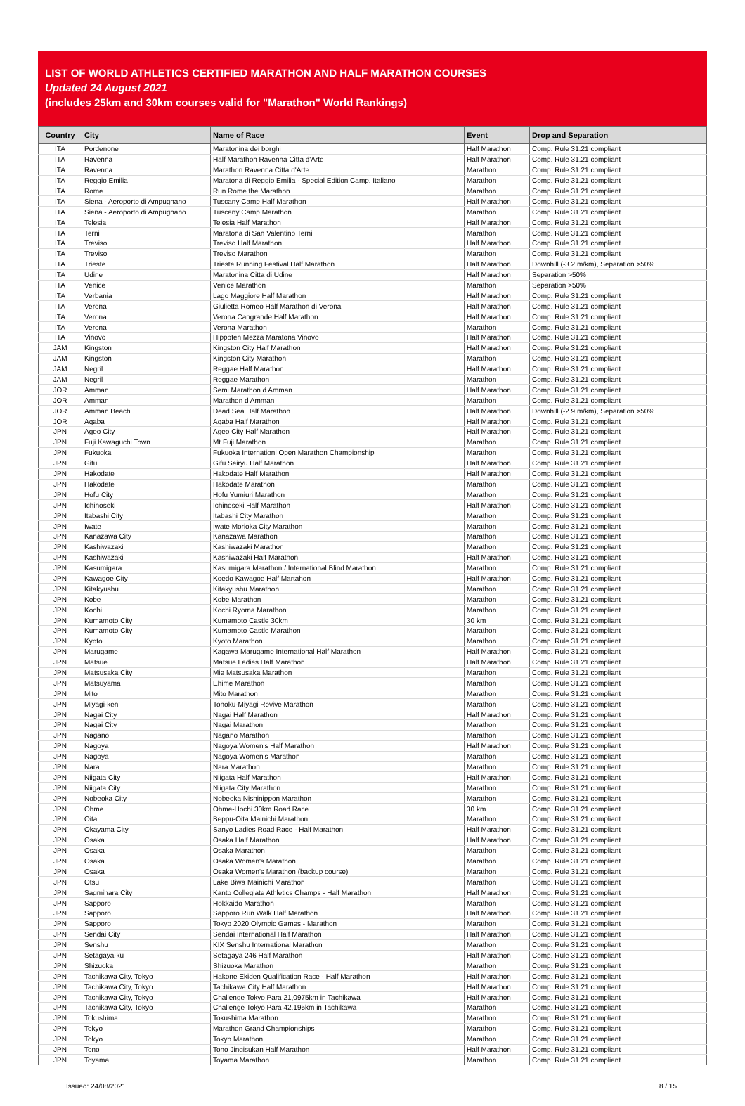LIST OF WORLD ATHLETICS CERTIFIED MARATHON AND HALF MARATHON COURSES
Updated 24 August 2021
(includes 25km and 30km courses valid for "Marathon" World Rankings)
| Country | City | Name of Race | Event | Drop and Separation |
| --- | --- | --- | --- | --- |
| ITA | Pordenone | Maratonina dei borghi | Half Marathon | Comp. Rule 31.21 compliant |
| ITA | Ravenna | Half Marathon Ravenna Citta d'Arte | Half Marathon | Comp. Rule 31.21 compliant |
| ITA | Ravenna | Marathon Ravenna Citta d'Arte | Marathon | Comp. Rule 31.21 compliant |
| ITA | Reggio Emilia | Maratona di Reggio Emilia - Special Edition Camp. Italiano | Marathon | Comp. Rule 31.21 compliant |
| ITA | Rome | Run Rome the Marathon | Marathon | Comp. Rule 31.21 compliant |
| ITA | Siena - Aeroporto di Ampugnano | Tuscany Camp Half Marathon | Half Marathon | Comp. Rule 31.21 compliant |
| ITA | Siena - Aeroporto di Ampugnano | Tuscany Camp Marathon | Marathon | Comp. Rule 31.21 compliant |
| ITA | Telesia | Telesia Half Marathon | Half Marathon | Comp. Rule 31.21 compliant |
| ITA | Terni | Maratona di San Valentino Terni | Marathon | Comp. Rule 31.21 compliant |
| ITA | Treviso | Treviso Half Marathon | Half Marathon | Comp. Rule 31.21 compliant |
| ITA | Treviso | Treviso Marathon | Marathon | Comp. Rule 31.21 compliant |
| ITA | Trieste | Trieste Running Festival Half Marathon | Half Marathon | Downhill (-3.2 m/km), Separation >50% |
| ITA | Udine | Maratonina Citta di Udine | Half Marathon | Separation >50% |
| ITA | Venice | Venice Marathon | Marathon | Separation >50% |
| ITA | Verbania | Lago Maggiore Half Marathon | Half Marathon | Comp. Rule 31.21 compliant |
| ITA | Verona | Giulietta Romeo Half Marathon di Verona | Half Marathon | Comp. Rule 31.21 compliant |
| ITA | Verona | Verona Cangrande Half Marathon | Half Marathon | Comp. Rule 31.21 compliant |
| ITA | Verona | Verona Marathon | Marathon | Comp. Rule 31.21 compliant |
| ITA | Vinovo | Hippoten Mezza Maratona Vinovo | Half Marathon | Comp. Rule 31.21 compliant |
| JAM | Kingston | Kingston City Half Marathon | Half Marathon | Comp. Rule 31.21 compliant |
| JAM | Kingston | Kingston City Marathon | Marathon | Comp. Rule 31.21 compliant |
| JAM | Negril | Reggae Half Marathon | Half Marathon | Comp. Rule 31.21 compliant |
| JAM | Negril | Reggae Marathon | Marathon | Comp. Rule 31.21 compliant |
| JOR | Amman | Semi Marathon d Amman | Half Marathon | Comp. Rule 31.21 compliant |
| JOR | Amman | Marathon d Amman | Marathon | Comp. Rule 31.21 compliant |
| JOR | Amman Beach | Dead Sea Half Marathon | Half Marathon | Downhill (-2.9 m/km), Separation >50% |
| JOR | Aqaba | Aqaba Half Marathon | Half Marathon | Comp. Rule 31.21 compliant |
| JPN | Ageo City | Ageo City Half Marathon | Half Marathon | Comp. Rule 31.21 compliant |
| JPN | Fuji Kawaguchi Town | Mt Fuji Marathon | Marathon | Comp. Rule 31.21 compliant |
| JPN | Fukuoka | Fukuoka Internationl Open Marathon Championship | Marathon | Comp. Rule 31.21 compliant |
| JPN | Gifu | Gifu Seiryu Half Marathon | Half Marathon | Comp. Rule 31.21 compliant |
| JPN | Hakodate | Hakodate Half Marathon | Half Marathon | Comp. Rule 31.21 compliant |
| JPN | Hakodate | Hakodate Marathon | Marathon | Comp. Rule 31.21 compliant |
| JPN | Hofu City | Hofu Yumiuri Marathon | Marathon | Comp. Rule 31.21 compliant |
| JPN | Ichinoseki | Ichinoseki Half Marathon | Half Marathon | Comp. Rule 31.21 compliant |
| JPN | Itabashi City | Itabashi City Marathon | Marathon | Comp. Rule 31.21 compliant |
| JPN | Iwate | Iwate Morioka City Marathon | Marathon | Comp. Rule 31.21 compliant |
| JPN | Kanazawa City | Kanazawa Marathon | Marathon | Comp. Rule 31.21 compliant |
| JPN | Kashiwazaki | Kashiwazaki Marathon | Marathon | Comp. Rule 31.21 compliant |
| JPN | Kashiwazaki | Kashiwazaki Half Marathon | Half Marathon | Comp. Rule 31.21 compliant |
| JPN | Kasumigara | Kasumigara Marathon / International Blind Marathon | Marathon | Comp. Rule 31.21 compliant |
| JPN | Kawagoe City | Koedo Kawagoe Half Martahon | Half Marathon | Comp. Rule 31.21 compliant |
| JPN | Kitakyushu | Kitakyushu Marathon | Marathon | Comp. Rule 31.21 compliant |
| JPN | Kobe | Kobe Marathon | Marathon | Comp. Rule 31.21 compliant |
| JPN | Kochi | Kochi Ryoma Marathon | Marathon | Comp. Rule 31.21 compliant |
| JPN | Kumamoto City | Kumamoto Castle 30km | 30 km | Comp. Rule 31.21 compliant |
| JPN | Kumamoto City | Kumamoto Castle Marathon | Marathon | Comp. Rule 31.21 compliant |
| JPN | Kyoto | Kyoto Marathon | Marathon | Comp. Rule 31.21 compliant |
| JPN | Marugame | Kagawa Marugame International Half Marathon | Half Marathon | Comp. Rule 31.21 compliant |
| JPN | Matsue | Matsue Ladies Half Marathon | Half Marathon | Comp. Rule 31.21 compliant |
| JPN | Matsusaka City | Mie Matsusaka Marathon | Marathon | Comp. Rule 31.21 compliant |
| JPN | Matsuyama | Ehime Marathon | Marathon | Comp. Rule 31.21 compliant |
| JPN | Mito | Mito Marathon | Marathon | Comp. Rule 31.21 compliant |
| JPN | Miyagi-ken | Tohoku-Miyagi Revive Marathon | Marathon | Comp. Rule 31.21 compliant |
| JPN | Nagai City | Nagai Half Marathon | Half Marathon | Comp. Rule 31.21 compliant |
| JPN | Nagai City | Nagai Marathon | Marathon | Comp. Rule 31.21 compliant |
| JPN | Nagano | Nagano Marathon | Marathon | Comp. Rule 31.21 compliant |
| JPN | Nagoya | Nagoya Women's Half Marathon | Half Marathon | Comp. Rule 31.21 compliant |
| JPN | Nagoya | Nagoya Women's Marathon | Marathon | Comp. Rule 31.21 compliant |
| JPN | Nara | Nara Marathon | Marathon | Comp. Rule 31.21 compliant |
| JPN | Niigata City | Niigata Half Marathon | Half Marathon | Comp. Rule 31.21 compliant |
| JPN | Niigata City | Niigata City Marathon | Marathon | Comp. Rule 31.21 compliant |
| JPN | Nobeoka City | Nobeoka Nishinippon Marathon | Marathon | Comp. Rule 31.21 compliant |
| JPN | Ohme | Ohme-Hochi 30km Road Race | 30 km | Comp. Rule 31.21 compliant |
| JPN | Oita | Beppu-Oita Mainichi Marathon | Marathon | Comp. Rule 31.21 compliant |
| JPN | Okayama City | Sanyo Ladies Road Race - Half Marathon | Half Marathon | Comp. Rule 31.21 compliant |
| JPN | Osaka | Osaka Half Marathon | Half Marathon | Comp. Rule 31.21 compliant |
| JPN | Osaka | Osaka Marathon | Marathon | Comp. Rule 31.21 compliant |
| JPN | Osaka | Osaka Women's Marathon | Marathon | Comp. Rule 31.21 compliant |
| JPN | Osaka | Osaka Women's Marathon (backup course) | Marathon | Comp. Rule 31.21 compliant |
| JPN | Otsu | Lake Biwa Mainichi Marathon | Marathon | Comp. Rule 31.21 compliant |
| JPN | Sagmihara City | Kanto Collegiate Athletics Champs - Half Marathon | Half Marathon | Comp. Rule 31.21 compliant |
| JPN | Sapporo | Hokkaido Marathon | Marathon | Comp. Rule 31.21 compliant |
| JPN | Sapporo | Sapporo Run Walk Half Marathon | Half Marathon | Comp. Rule 31.21 compliant |
| JPN | Sapporo | Tokyo 2020 Olympic Games - Marathon | Marathon | Comp. Rule 31.21 compliant |
| JPN | Sendai City | Sendai International Half Marathon | Half Marathon | Comp. Rule 31.21 compliant |
| JPN | Senshu | KIX Senshu International Marathon | Marathon | Comp. Rule 31.21 compliant |
| JPN | Setagaya-ku | Setagaya 246 Half Marathon | Half Marathon | Comp. Rule 31.21 compliant |
| JPN | Shizuoka | Shizuoka Marathon | Marathon | Comp. Rule 31.21 compliant |
| JPN | Tachikawa City, Tokyo | Hakone Ekiden Qualification Race - Half Marathon | Half Marathon | Comp. Rule 31.21 compliant |
| JPN | Tachikawa City, Tokyo | Tachikawa City Half Marathon | Half Marathon | Comp. Rule 31.21 compliant |
| JPN | Tachikawa City, Tokyo | Challenge Tokyo Para 21,0975km in Tachikawa | Half Marathon | Comp. Rule 31.21 compliant |
| JPN | Tachikawa City, Tokyo | Challenge Tokyo Para 42,195km in Tachikawa | Marathon | Comp. Rule 31.21 compliant |
| JPN | Tokushima | Tokushima Marathon | Marathon | Comp. Rule 31.21 compliant |
| JPN | Tokyo | Marathon Grand Championships | Marathon | Comp. Rule 31.21 compliant |
| JPN | Tokyo | Tokyo Marathon | Marathon | Comp. Rule 31.21 compliant |
| JPN | Tono | Tono Jingisukan Half Marathon | Half Marathon | Comp. Rule 31.21 compliant |
| JPN | Toyama | Toyama Marathon | Marathon | Comp. Rule 31.21 compliant |
Issued: 24/08/2021 8 / 15